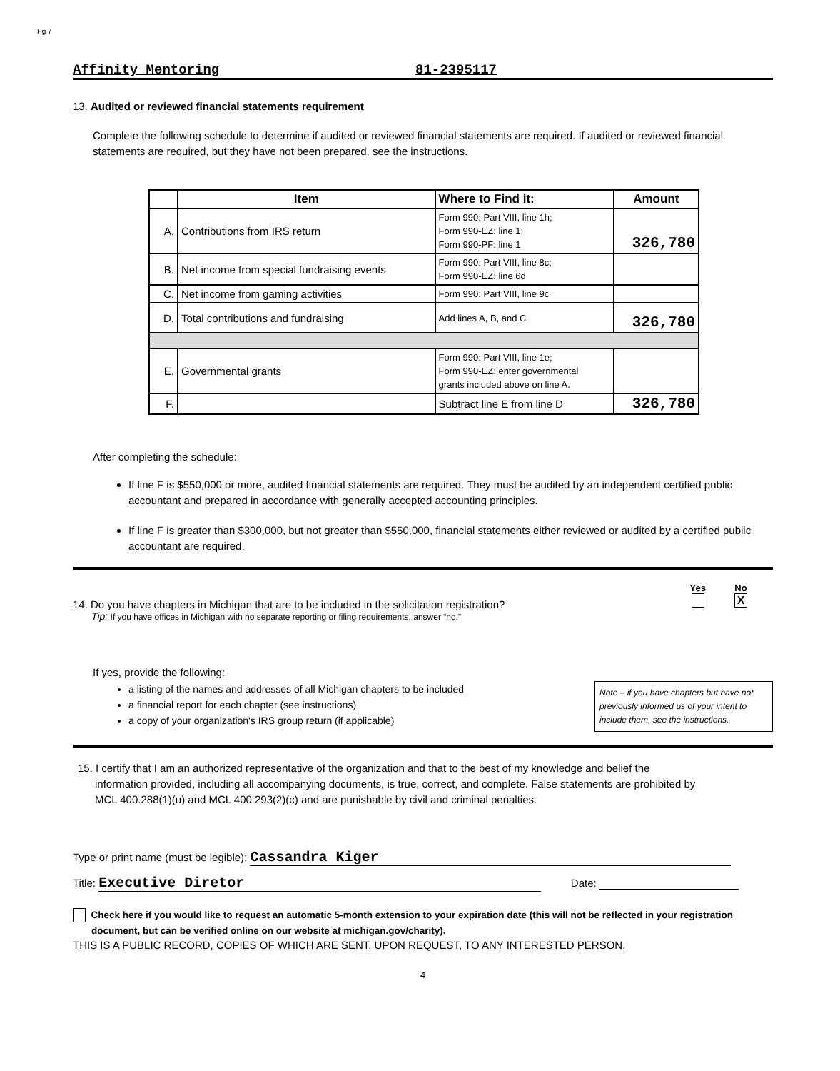Pg 7
Affinity Mentoring 81-2395117
13. Audited or reviewed financial statements requirement
Complete the following schedule to determine if audited or reviewed financial statements are required. If audited or reviewed financial statements are required, but they have not been prepared, see the instructions.
| | Item | Where to Find it: | Amount |
| --- | --- | --- | --- |
| A. | Contributions from IRS return | Form 990: Part VIII, line 1h; Form 990-EZ: line 1; Form 990-PF: line 1 | 326,780 |
| B. | Net income from special fundraising events | Form 990: Part VIII, line 8c; Form 990-EZ: line 6d | |
| C. | Net income from gaming activities | Form 990: Part VIII, line 9c | |
| D. | Total contributions and fundraising | Add lines A, B, and C | 326,780 |
| E. | Governmental grants | Form 990: Part VIII, line 1e; Form 990-EZ: enter governmental grants included above on line A. | |
| F. | | Subtract line E from line D | 326,780 |
After completing the schedule:
If line F is $550,000 or more, audited financial statements are required. They must be audited by an independent certified public accountant and prepared in accordance with generally accepted accounting principles.
If line F is greater than $300,000, but not greater than $550,000, financial statements either reviewed or audited by a certified public accountant are required.
14. Do you have chapters in Michigan that are to be included in the solicitation registration?
Tip: If you have offices in Michigan with no separate reporting or filing requirements, answer “no.”
Yes
No
X
If yes, provide the following:
a listing of the names and addresses of all Michigan chapters to be included
a financial report for each chapter (see instructions)
a copy of your organization's IRS group return (if applicable)
Note – if you have chapters but have not previously informed us of your intent to include them, see the instructions.
15. I certify that I am an authorized representative of the organization and that to the best of my knowledge and belief the information provided, including all accompanying documents, is true, correct, and complete. False statements are prohibited by MCL 400.288(1)(u) and MCL 400.293(2)(c) and are punishable by civil and criminal penalties.
Type or print name (must be legible): Cassandra Kiger
Title: Executive Diretor Date:
Check here if you would like to request an automatic 5-month extension to your expiration date (this will not be reflected in your registration document, but can be verified online on our website at michigan.gov/charity).
THIS IS A PUBLIC RECORD, COPIES OF WHICH ARE SENT, UPON REQUEST, TO ANY INTERESTED PERSON.
4